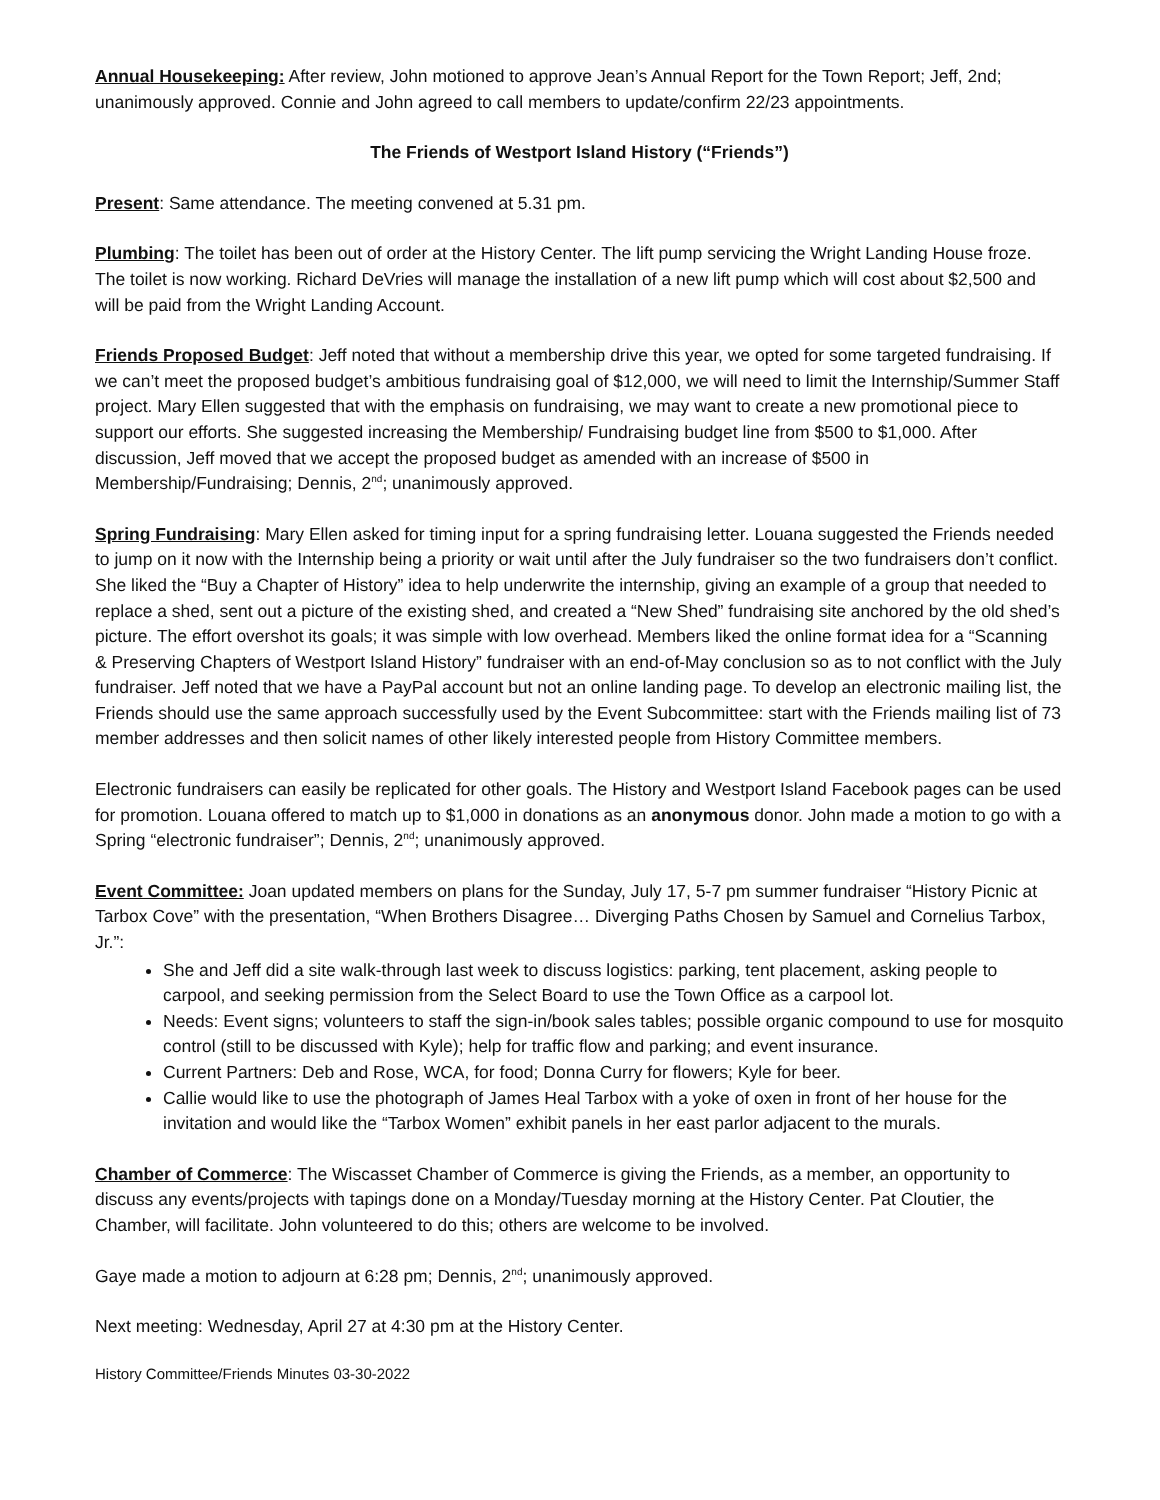Annual Housekeeping: After review, John motioned to approve Jean’s Annual Report for the Town Report; Jeff, 2nd; unanimously approved. Connie and John agreed to call members to update/confirm 22/23 appointments.
The Friends of Westport Island History (“Friends”)
Present: Same attendance. The meeting convened at 5.31 pm.
Plumbing: The toilet has been out of order at the History Center. The lift pump servicing the Wright Landing House froze. The toilet is now working. Richard DeVries will manage the installation of a new lift pump which will cost about $2,500 and will be paid from the Wright Landing Account.
Friends Proposed Budget: Jeff noted that without a membership drive this year, we opted for some targeted fundraising. If we can’t meet the proposed budget’s ambitious fundraising goal of $12,000, we will need to limit the Internship/Summer Staff project. Mary Ellen suggested that with the emphasis on fundraising, we may want to create a new promotional piece to support our efforts. She suggested increasing the Membership/ Fundraising budget line from $500 to $1,000. After discussion, Jeff moved that we accept the proposed budget as amended with an increase of $500 in Membership/Fundraising; Dennis, 2<sup>nd</sup>; unanimously approved.
Spring Fundraising: Mary Ellen asked for timing input for a spring fundraising letter. Louana suggested the Friends needed to jump on it now with the Internship being a priority or wait until after the July fundraiser so the two fundraisers don’t conflict. She liked the “Buy a Chapter of History” idea to help underwrite the internship, giving an example of a group that needed to replace a shed, sent out a picture of the existing shed, and created a “New Shed” fundraising site anchored by the old shed’s picture. The effort overshot its goals; it was simple with low overhead. Members liked the online format idea for a “Scanning & Preserving Chapters of Westport Island History” fundraiser with an end-of-May conclusion so as to not conflict with the July fundraiser. Jeff noted that we have a PayPal account but not an online landing page. To develop an electronic mailing list, the Friends should use the same approach successfully used by the Event Subcommittee: start with the Friends mailing list of 73 member addresses and then solicit names of other likely interested people from History Committee members.
Electronic fundraisers can easily be replicated for other goals. The History and Westport Island Facebook pages can be used for promotion. Louana offered to match up to $1,000 in donations as an anonymous donor. John made a motion to go with a Spring “electronic fundraiser”; Dennis, 2<sup>nd</sup>; unanimously approved.
Event Committee: Joan updated members on plans for the Sunday, July 17, 5-7 pm summer fundraiser “History Picnic at Tarbox Cove” with the presentation, “When Brothers Disagree… Diverging Paths Chosen by Samuel and Cornelius Tarbox, Jr.”:
She and Jeff did a site walk-through last week to discuss logistics: parking, tent placement, asking people to carpool, and seeking permission from the Select Board to use the Town Office as a carpool lot.
Needs: Event signs; volunteers to staff the sign-in/book sales tables; possible organic compound to use for mosquito control (still to be discussed with Kyle); help for traffic flow and parking; and event insurance.
Current Partners: Deb and Rose, WCA, for food; Donna Curry for flowers; Kyle for beer.
Callie would like to use the photograph of James Heal Tarbox with a yoke of oxen in front of her house for the invitation and would like the “Tarbox Women” exhibit panels in her east parlor adjacent to the murals.
Chamber of Commerce: The Wiscasset Chamber of Commerce is giving the Friends, as a member, an opportunity to discuss any events/projects with tapings done on a Monday/Tuesday morning at the History Center. Pat Cloutier, the Chamber, will facilitate. John volunteered to do this; others are welcome to be involved.
Gaye made a motion to adjourn at 6:28 pm; Dennis, 2<sup>nd</sup>; unanimously approved.
Next meeting: Wednesday, April 27 at 4:30 pm at the History Center.
History Committee/Friends Minutes 03-30-2022